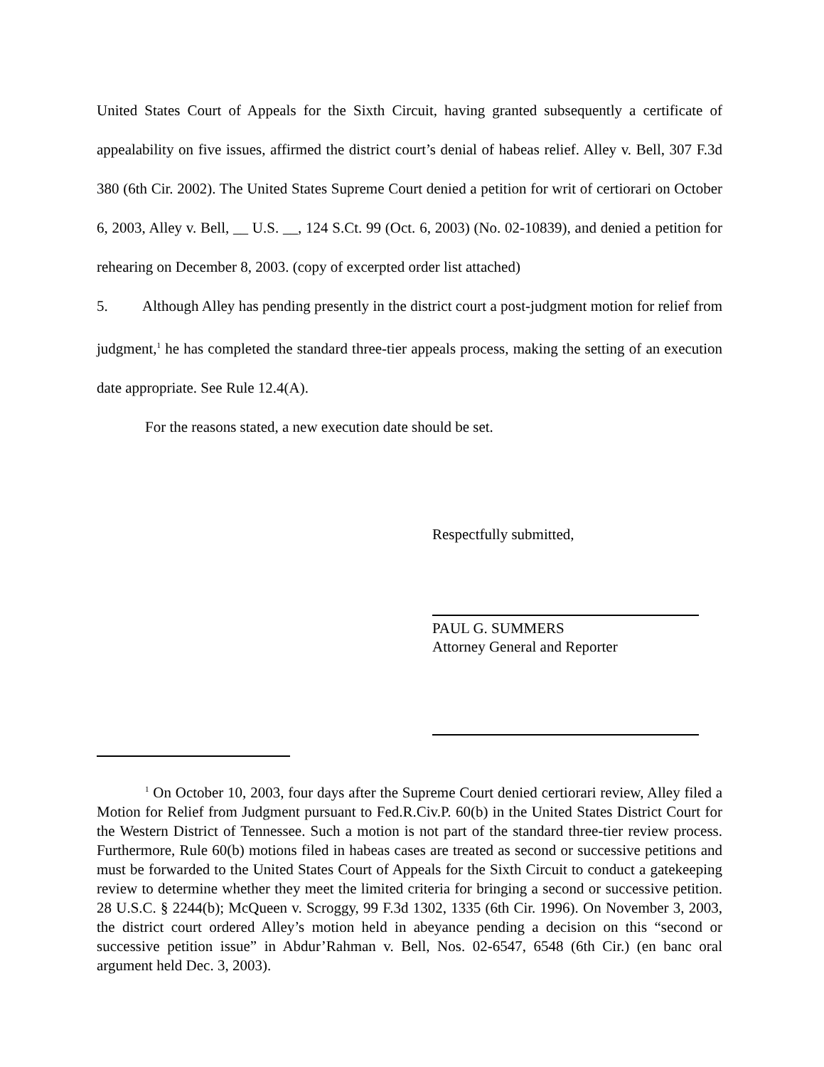United States Court of Appeals for the Sixth Circuit, having granted subsequently a certificate of appealability on five issues, affirmed the district court’s denial of habeas relief. Alley v. Bell, 307 F.3d 380 (6th Cir. 2002). The United States Supreme Court denied a petition for writ of certiorari on October 6, 2003, Alley v. Bell, __ U.S. __, 124 S.Ct. 99 (Oct. 6, 2003) (No. 02-10839), and denied a petition for rehearing on December 8, 2003. (copy of excerpted order list attached)
5. Although Alley has pending presently in the district court a post-judgment motion for relief from judgment,<sup>1</sup> he has completed the standard three-tier appeals process, making the setting of an execution date appropriate. See Rule 12.4(A).
For the reasons stated, a new execution date should be set.
Respectfully submitted,
PAUL G. SUMMERS
Attorney General and Reporter
<sup>1</sup> On October 10, 2003, four days after the Supreme Court denied certiorari review, Alley filed a Motion for Relief from Judgment pursuant to Fed.R.Civ.P. 60(b) in the United States District Court for the Western District of Tennessee. Such a motion is not part of the standard three-tier review process. Furthermore, Rule 60(b) motions filed in habeas cases are treated as second or successive petitions and must be forwarded to the United States Court of Appeals for the Sixth Circuit to conduct a gatekeeping review to determine whether they meet the limited criteria for bringing a second or successive petition. 28 U.S.C. § 2244(b); McQueen v. Scroggy, 99 F.3d 1302, 1335 (6th Cir. 1996). On November 3, 2003, the district court ordered Alley’s motion held in abeyance pending a decision on this “second or successive petition issue” in Abdur’Rahman v. Bell, Nos. 02-6547, 6548 (6th Cir.) (en banc oral argument held Dec. 3, 2003).